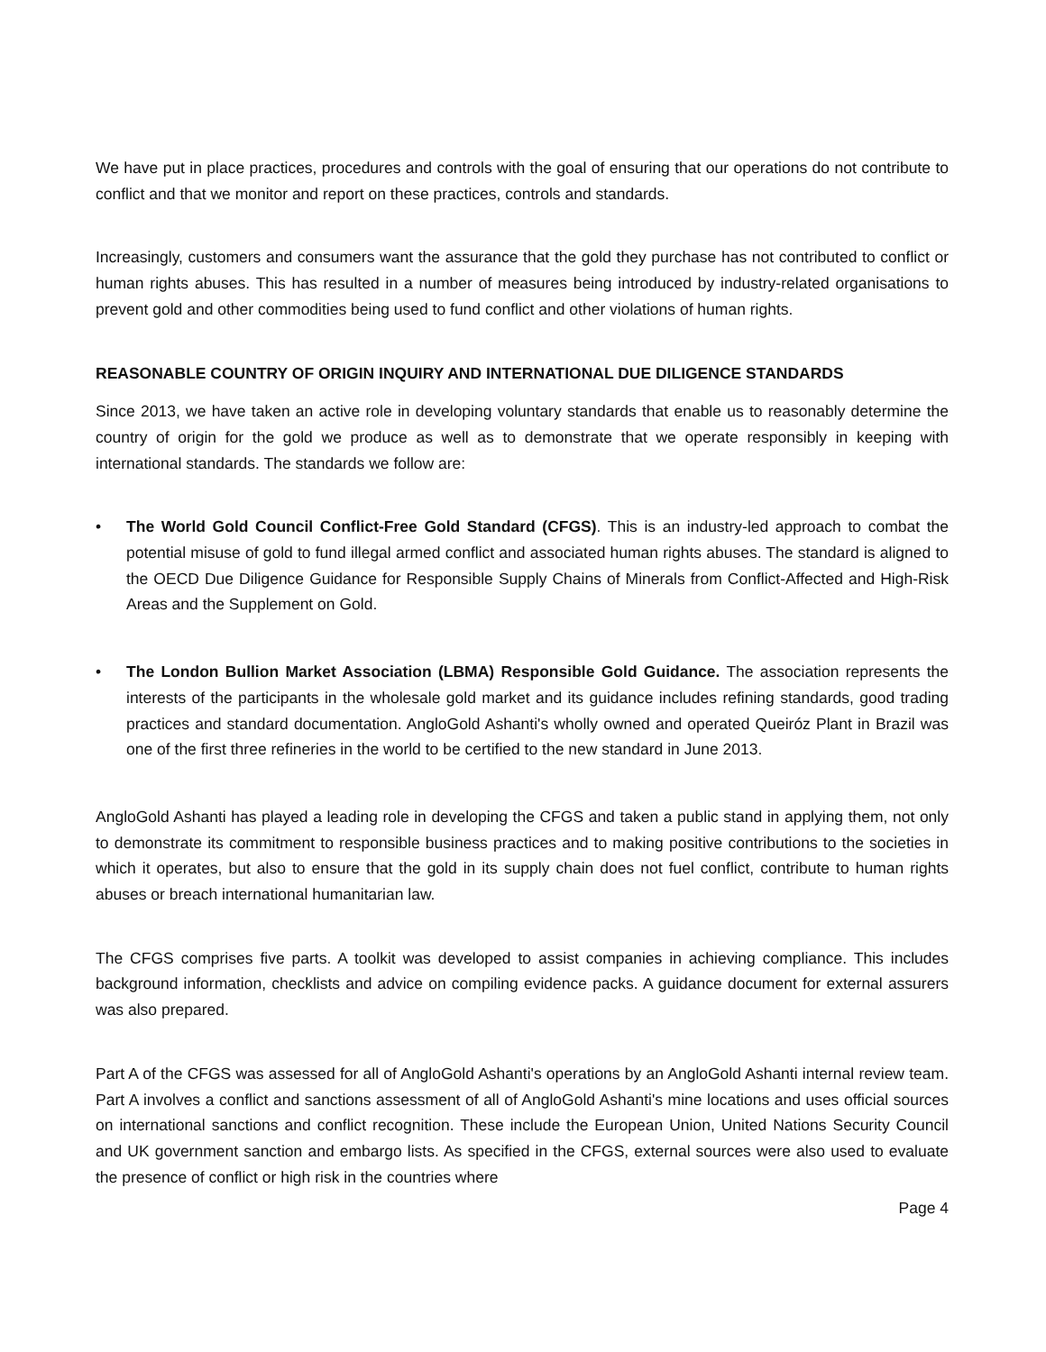We have put in place practices, procedures and controls with the goal of ensuring that our operations do not contribute to conflict and that we monitor and report on these practices, controls and standards.
Increasingly, customers and consumers want the assurance that the gold they purchase has not contributed to conflict or human rights abuses. This has resulted in a number of measures being introduced by industry-related organisations to prevent gold and other commodities being used to fund conflict and other violations of human rights.
REASONABLE COUNTRY OF ORIGIN INQUIRY AND INTERNATIONAL DUE DILIGENCE STANDARDS
Since 2013, we have taken an active role in developing voluntary standards that enable us to reasonably determine the country of origin for the gold we produce as well as to demonstrate that we operate responsibly in keeping with international standards. The standards we follow are:
• The World Gold Council Conflict-Free Gold Standard (CFGS). This is an industry-led approach to combat the potential misuse of gold to fund illegal armed conflict and associated human rights abuses. The standard is aligned to the OECD Due Diligence Guidance for Responsible Supply Chains of Minerals from Conflict-Affected and High-Risk Areas and the Supplement on Gold.
• The London Bullion Market Association (LBMA) Responsible Gold Guidance. The association represents the interests of the participants in the wholesale gold market and its guidance includes refining standards, good trading practices and standard documentation. AngloGold Ashanti's wholly owned and operated Queiróz Plant in Brazil was one of the first three refineries in the world to be certified to the new standard in June 2013.
AngloGold Ashanti has played a leading role in developing the CFGS and taken a public stand in applying them, not only to demonstrate its commitment to responsible business practices and to making positive contributions to the societies in which it operates, but also to ensure that the gold in its supply chain does not fuel conflict, contribute to human rights abuses or breach international humanitarian law.
The CFGS comprises five parts. A toolkit was developed to assist companies in achieving compliance. This includes background information, checklists and advice on compiling evidence packs. A guidance document for external assurers was also prepared.
Part A of the CFGS was assessed for all of AngloGold Ashanti's operations by an AngloGold Ashanti internal review team. Part A involves a conflict and sanctions assessment of all of AngloGold Ashanti's mine locations and uses official sources on international sanctions and conflict recognition. These include the European Union, United Nations Security Council and UK government sanction and embargo lists. As specified in the CFGS, external sources were also used to evaluate the presence of conflict or high risk in the countries where
Page 4